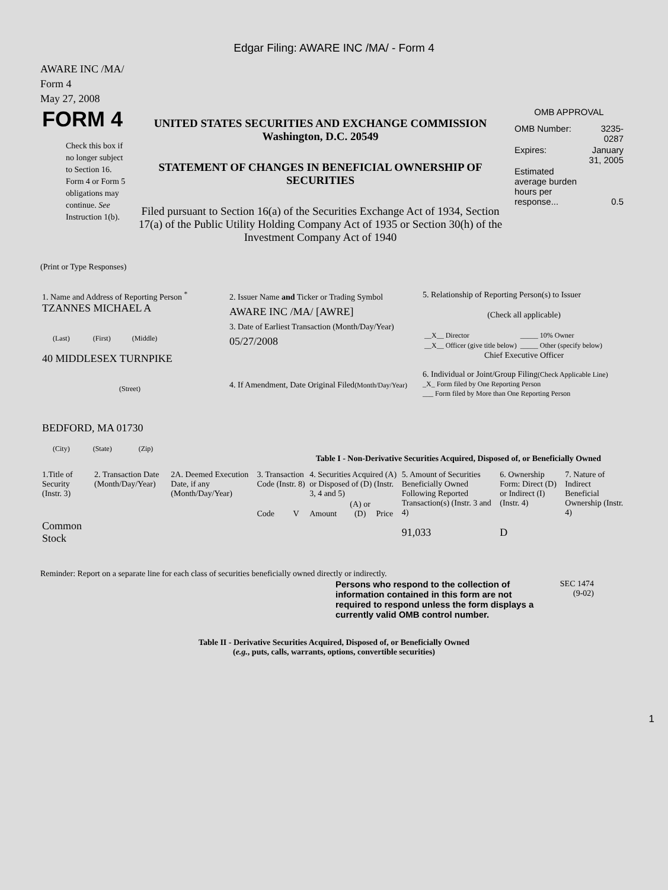Edgar Filing: AWARE INC /MA/ - Form 4
AWARE INC /MA/
Form 4
May 27, 2008
| FORM 4 Check this box if no longer subject to Section 16. Form 4 or Form 5 obligations may continue. See Instruction 1(b). | UNITED STATES SECURITIES AND EXCHANGE COMMISSION Washington, D.C. 20549 STATEMENT OF CHANGES IN BENEFICIAL OWNERSHIP OF SECURITIES Filed pursuant to Section 16(a) of the Securities Exchange Act of 1934, Section 17(a) of the Public Utility Holding Company Act of 1935 or Section 30(h) of the Investment Company Act of 1940 | OMB APPROVAL / OMB Number: / 3235-0287 / / Expires: / January 31, 2005 / / Estimated average burden hours per response... / 0.5 / |
(Print or Type Responses)
| 1. Name and Address of Reporting Person <sup>*</sup> TZANNES MICHAEL A (Last) (First) (Middle) 40 MIDDLESEX TURNPIKE (Street) BEDFORD, MA 01730 (City) (State) (Zip) | 2. Issuer Name and Ticker or Trading Symbol AWARE INC /MA/ [AWRE] 3. Date of Earliest Transaction (Month/Day/Year) 05/27/2008 4. If Amendment, Date Original Filed (Month/Day/Year) | 5. Relationship of Reporting Person(s) to Issuer (Check all applicable) / __X__ Director / _____ 10% Owner / / __X__ Officer (give title below) / _____ Other (specify below) / Chief Executive Officer 6. Individual or Joint/Group Filing (Check Applicable Line) _X_ Form filed by One Reporting Person ___ Form filed by More than One Reporting Person |
Table I - Non-Derivative Securities Acquired, Disposed of, or Beneficially Owned
| 1.Title of Security (Instr. 3) | 2. Transaction Date (Month/Day/Year) | 2A. Deemed Execution Date, if any (Month/Day/Year) | 3. Transaction Code (Instr. 8) | | 4. Securities Acquired (A) or Disposed of (D) (Instr. 3, 4 and 5) | | | 5. Amount of Securities Beneficially Owned Following Reported Transaction(s) (Instr. 3 and 4) | 6. Ownership Form: Direct (D) or Indirect (I) (Instr. 4) | 7. Nature of Indirect Beneficial Ownership (Instr. 4) |
| --- | --- | --- | --- | --- | --- | --- | --- | --- | --- | --- |
| | | | Code | V | Amount | (A) or (D) | Price | | | |
| Common Stock | | | | | | | | 91,033 | D | |
Reminder: Report on a separate line for each class of securities beneficially owned directly or indirectly.
| Persons who respond to the collection of information contained in this form are not required to respond unless the form displays a currently valid OMB control number. | SEC 1474 (9-02) |
Table II - Derivative Securities Acquired, Disposed of, or Beneficially Owned
(e.g., puts, calls, warrants, options, convertible securities)
1